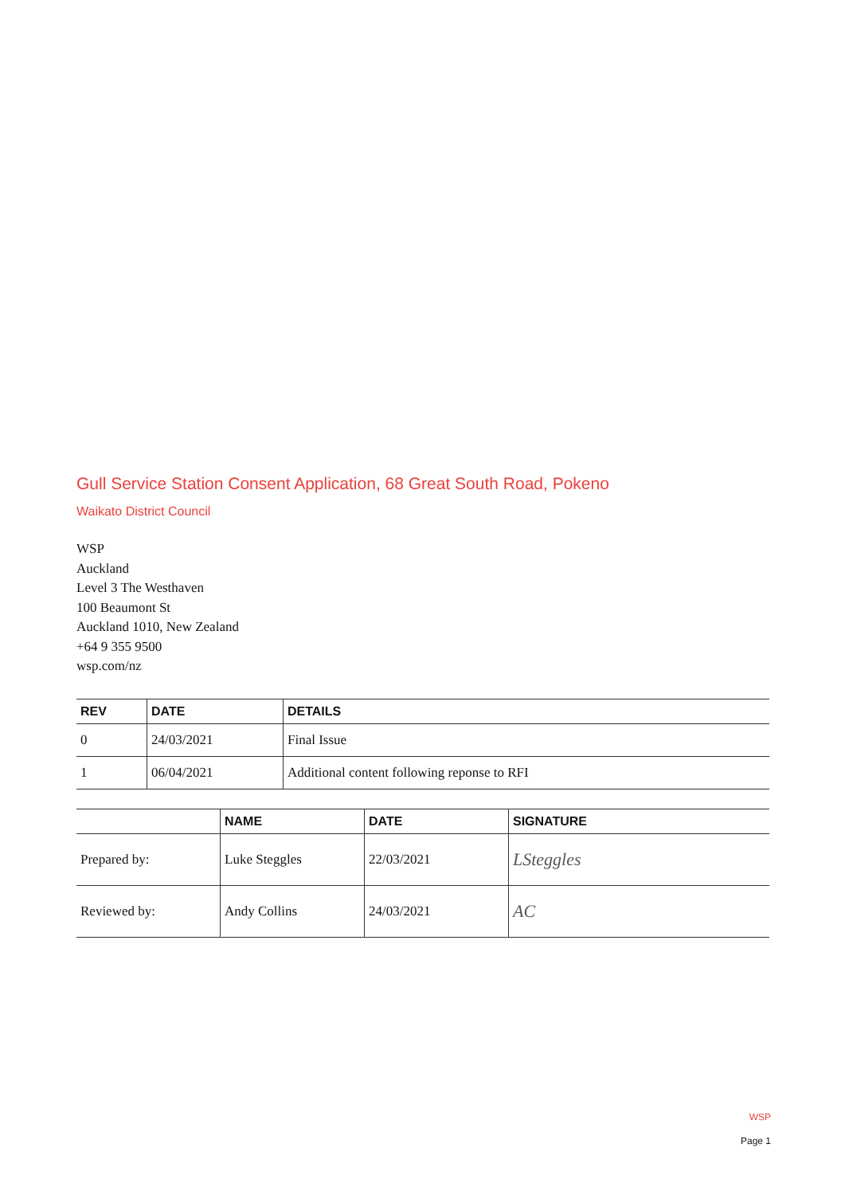Gull Service Station Consent Application, 68 Great South Road, Pokeno
Waikato District Council
WSP
Auckland
Level 3 The Westhaven
100 Beaumont St
Auckland 1010, New Zealand
+64 9 355 9500
wsp.com/nz
| REV | DATE | DETAILS |
| --- | --- | --- |
| 0 | 24/03/2021 | Final Issue |
| 1 | 06/04/2021 | Additional content following reponse to RFI |
| | NAME | DATE | SIGNATURE |
| --- | --- | --- | --- |
| Prepared by: | Luke Steggles | 22/03/2021 | LSteggles |
| Reviewed by: | Andy Collins | 24/03/2021 | AC |
WSP
Page 1